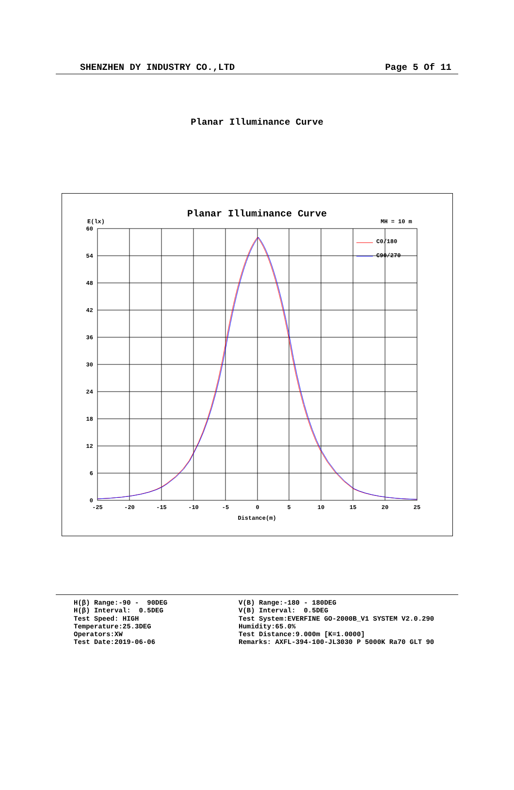SHENZHEN DY INDUSTRY CO.,LTD Page 5 Of 11
Planar Illuminance Curve
Planar Illuminance Curve
E(lx)
MH = 10 m
60
54
48
42
36
30
24
18
12
6
0
-25
-20
-15
-10
-5
0
5
10
15
20
25
Distance(m)
C0/180
C90/270
H(β) Range:-90 - 90DEG H(β) Interval: 0.5DEG Test Speed: HIGH Temperature:25.3DEG Operators:XW Test Date:2019-06-06
V(B) Range:-180 - 180DEG V(B) Interval: 0.5DEG Test System:EVERFINE GO-2000B_V1 SYSTEM V2.0.290 Humidity:65.0% Test Distance:9.000m [K=1.0000] Remarks: AXFL-394-100-JL3030 P 5000K Ra70 GLT 90